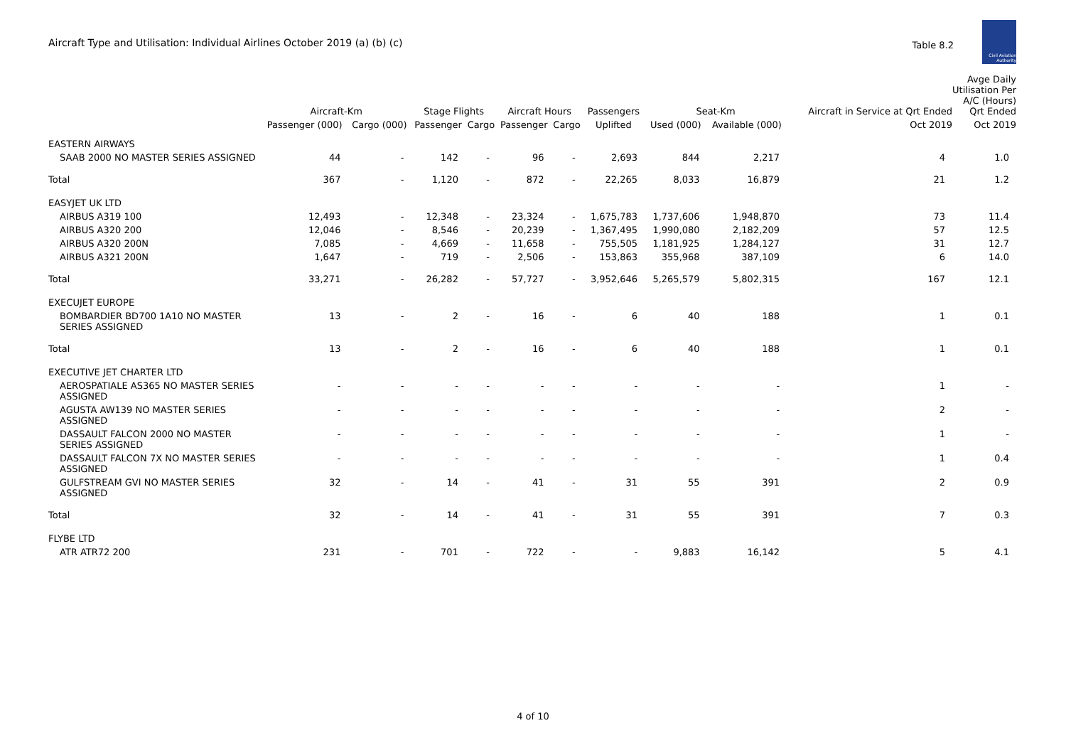Aircraft Type and Utilisation: Individual Airlines October 2019 (a) (b) (c)
Table 8.2
Civil Aviation Authority
| | Aircraft-Km | | Stage Flights | | Aircraft Hours | | Passengers | Seat-Km | | Aircraft in Service at Qrt Ended | Avge Daily Utilisation Per A/C (Hours) Qrt Ended |
| --- | --- | --- | --- | --- | --- | --- | --- | --- | --- | --- | --- |
| | Passenger (000) | Cargo (000) | Passenger | Cargo | Passenger | Cargo | Uplifted | Used (000) | Available (000) | Oct 2019 | Oct 2019 |
| EASTERN AIRWAYS | | | | | | | | | | | |
| SAAB 2000 NO MASTER SERIES ASSIGNED | 44 | - | 142 | - | 96 | - | 2,693 | 844 | 2,217 | 4 | 1.0 |
| Total | 367 | - | 1,120 | - | 872 | - | 22,265 | 8,033 | 16,879 | 21 | 1.2 |
| EASYJET UK LTD | | | | | | | | | | | |
| AIRBUS A319 100 | 12,493 | - | 12,348 | - | 23,324 | - | 1,675,783 | 1,737,606 | 1,948,870 | 73 | 11.4 |
| AIRBUS A320 200 | 12,046 | - | 8,546 | - | 20,239 | - | 1,367,495 | 1,990,080 | 2,182,209 | 57 | 12.5 |
| AIRBUS A320 200N | 7,085 | - | 4,669 | - | 11,658 | - | 755,505 | 1,181,925 | 1,284,127 | 31 | 12.7 |
| AIRBUS A321 200N | 1,647 | - | 719 | - | 2,506 | - | 153,863 | 355,968 | 387,109 | 6 | 14.0 |
| Total | 33,271 | - | 26,282 | - | 57,727 | - | 3,952,646 | 5,265,579 | 5,802,315 | 167 | 12.1 |
| EXECUJET EUROPE | | | | | | | | | | | |
| BOMBARDIER BD700 1A10 NO MASTER SERIES ASSIGNED | 13 | - | 2 | - | 16 | - | 6 | 40 | 188 | 1 | 0.1 |
| Total | 13 | - | 2 | - | 16 | - | 6 | 40 | 188 | 1 | 0.1 |
| EXECUTIVE JET CHARTER LTD | | | | | | | | | | | |
| AEROSPATIALE AS365 NO MASTER SERIES ASSIGNED | - | - | - | - | - | - | - | - | - | 1 | - |
| AGUSTA AW139 NO MASTER SERIES ASSIGNED | - | - | - | - | - | - | - | - | - | 2 | - |
| DASSAULT FALCON 2000 NO MASTER SERIES ASSIGNED | - | - | - | - | - | - | - | - | - | 1 | - |
| DASSAULT FALCON 7X NO MASTER SERIES ASSIGNED | - | - | - | - | - | - | - | - | - | 1 | 0.4 |
| GULFSTREAM GVI NO MASTER SERIES ASSIGNED | 32 | - | 14 | - | 41 | - | 31 | 55 | 391 | 2 | 0.9 |
| Total | 32 | - | 14 | - | 41 | - | 31 | 55 | 391 | 7 | 0.3 |
| FLYBE LTD | | | | | | | | | | | |
| ATR ATR72 200 | 231 | - | 701 | - | 722 | - | - | 9,883 | 16,142 | 5 | 4.1 |
4 of 10